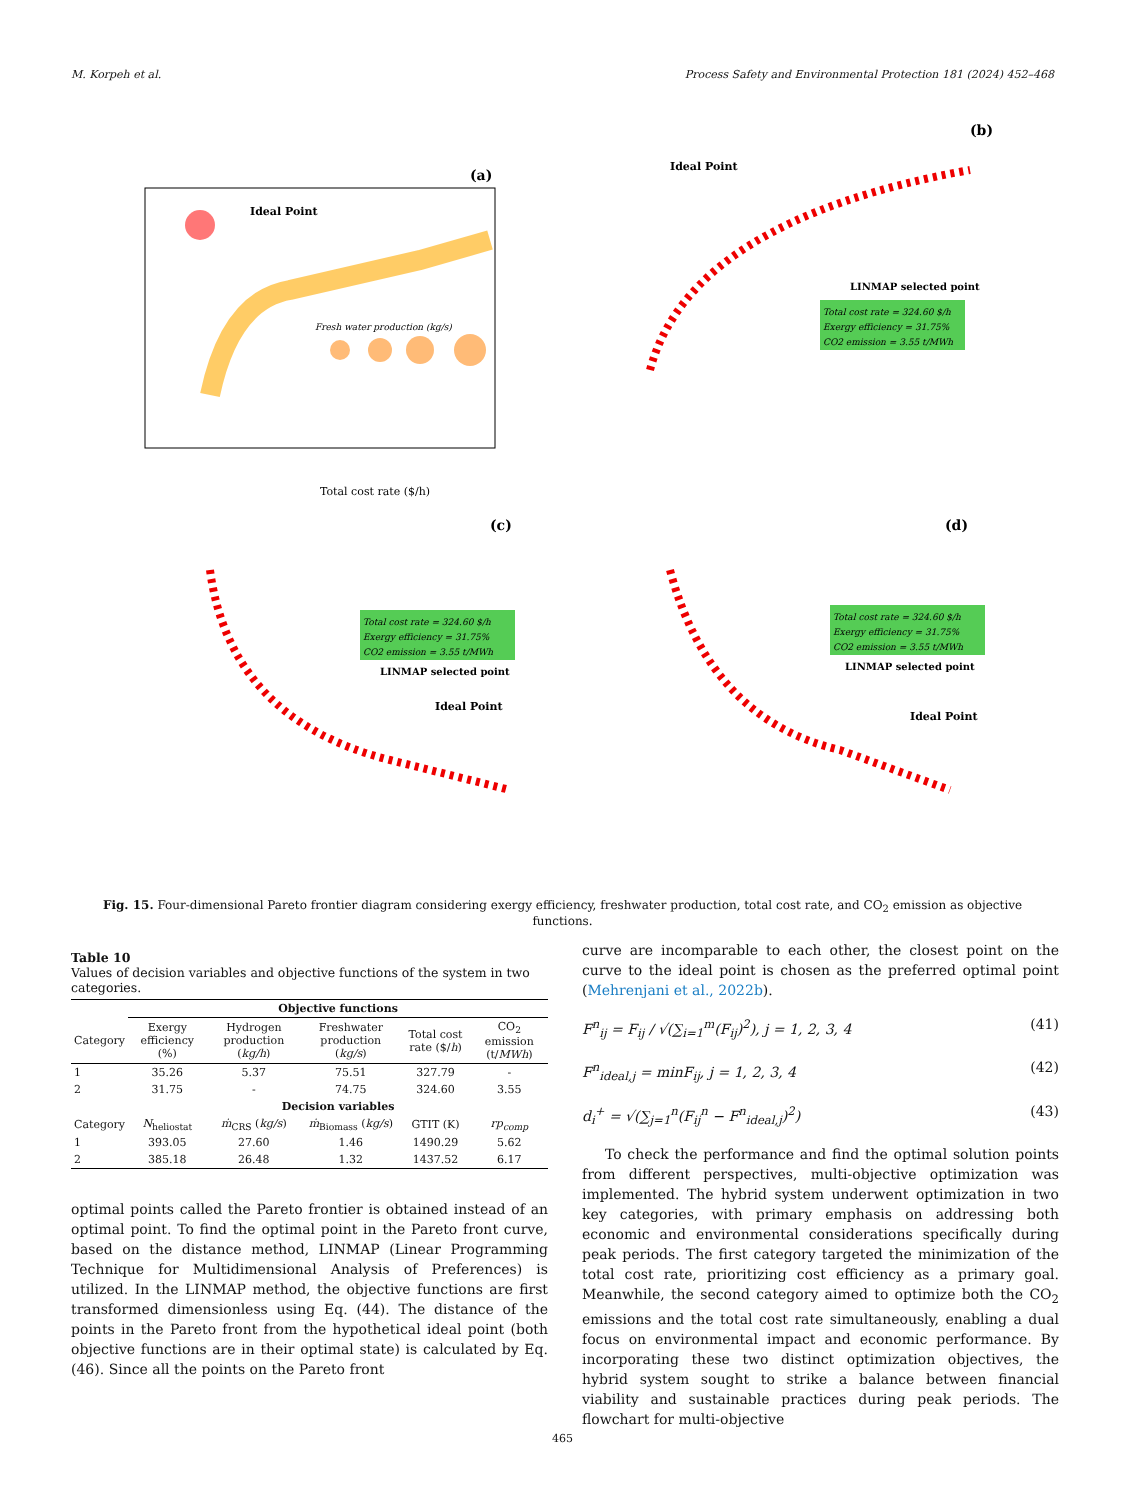M. Korpeh et al. Process Safety and Environmental Protection 181 (2024) 452–468
(a)
Ideal Point
Total cost rate ($/h)
Fresh water production (kg/s)
(b)
Ideal Point
LINMAP selected point
Total cost rate = 324.60 $/h
Exergy efficiency = 31.75%
CO2 emission = 3.55 t/MWh
(c)
Total cost rate = 324.60 $/h
Exergy efficiency = 31.75%
CO2 emission = 3.55 t/MWh
LINMAP selected point
Ideal Point
(d)
Total cost rate = 324.60 $/h
Exergy efficiency = 31.75%
CO2 emission = 3.55 t/MWh
LINMAP selected point
Ideal Point
Fig. 15. Four-dimensional Pareto frontier diagram considering exergy efficiency, freshwater production, total cost rate, and CO<sub>2</sub> emission as objective functions.
Table 10
Values of decision variables and objective functions of the system in two categories.
| | Objective functions | | | | |
| --- | --- | --- | --- | --- | --- |
| Category | Exergy efficiency (%) | Hydrogen production ( kg/h ) | Freshwater production ( kg/s ) | Total cost rate ($/ h ) | CO<sub>2</sub> emission (t/ MWh ) |
| 1 | 35.26 | 5.37 | 75.51 | 327.79 | - |
| 2 | 31.75 | - | 74.75 | 324.60 | 3.55 |
| | Decision variables | | | | |
| Category | N<sub>heliostat</sub> | ṁ<sub>CRS</sub> ( kg/s ) | ṁ<sub>Biomass</sub> ( kg/s ) | GTIT (K) | rp<sub>comp</sub> |
| 1 | 393.05 | 27.60 | 1.46 | 1490.29 | 5.62 |
| 2 | 385.18 | 26.48 | 1.32 | 1437.52 | 6.17 |
optimal points called the Pareto frontier is obtained instead of an optimal point. To find the optimal point in the Pareto front curve, based on the distance method, LINMAP (Linear Programming Technique for Multidimensional Analysis of Preferences) is utilized. In the LINMAP method, the objective functions are first transformed dimensionless using Eq. (44). The distance of the points in the Pareto front from the hypothetical ideal point (both objective functions are in their optimal state) is calculated by Eq. (46). Since all the points on the Pareto front
curve are incomparable to each other, the closest point on the curve to the ideal point is chosen as the preferred optimal point (Mehrenjani et al., 2022b).
F<sup>n</sup><sub>ij</sub> = F<sub>ij</sub> / √(∑<sub>i=1</sub><sup>m</sup>(F<sub>ij</sub>)<sup>2</sup>), j = 1, 2, 3, 4 (41)
F<sup>n</sup><sub>ideal,j</sub> = minF<sub>ij</sub>, j = 1, 2, 3, 4 (42)
d<sub>i</sub><sup>+</sup> = √(∑<sub>j=1</sub><sup>n</sup>(F<sub>ij</sub><sup>n</sup> − F<sup>n</sup><sub>ideal,j</sub>)<sup>2</sup>) (43)
To check the performance and find the optimal solution points from different perspectives, multi-objective optimization was implemented. The hybrid system underwent optimization in two key categories, with primary emphasis on addressing both economic and environmental considerations specifically during peak periods. The first category targeted the minimization of the total cost rate, prioritizing cost efficiency as a primary goal. Meanwhile, the second category aimed to optimize both the CO<sub>2</sub> emissions and the total cost rate simultaneously, enabling a dual focus on environmental impact and economic performance. By incorporating these two distinct optimization objectives, the hybrid system sought to strike a balance between financial viability and sustainable practices during peak periods. The flowchart for multi-objective
465